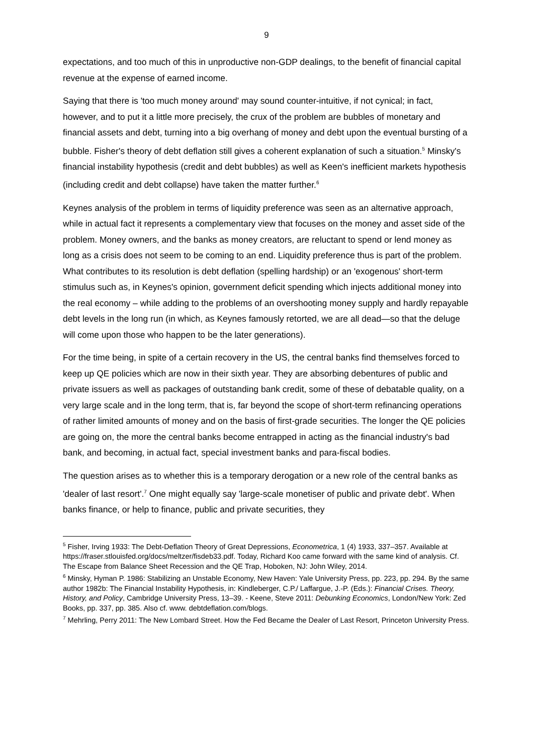9
expectations, and too much of this in unproductive non-GDP dealings, to the benefit of financial capital revenue at the expense of earned income.
Saying that there is 'too much money around' may sound counter-intuitive, if not cynical; in fact, however, and to put it a little more precisely, the crux of the problem are bubbles of monetary and financial assets and debt, turning into a big overhang of money and debt upon the eventual bursting of a bubble. Fisher's theory of debt deflation still gives a coherent explanation of such a situation.<sup>5</sup> Minsky's financial instability hypothesis (credit and debt bubbles) as well as Keen's inefficient markets hypothesis (including credit and debt collapse) have taken the matter further.<sup>6</sup>
Keynes analysis of the problem in terms of liquidity preference was seen as an alternative approach, while in actual fact it represents a complementary view that focuses on the money and asset side of the problem. Money owners, and the banks as money creators, are reluctant to spend or lend money as long as a crisis does not seem to be coming to an end. Liquidity preference thus is part of the problem. What contributes to its resolution is debt deflation (spelling hardship) or an 'exogenous' short-term stimulus such as, in Keynes's opinion, government deficit spending which injects additional money into the real economy – while adding to the problems of an overshooting money supply and hardly repayable debt levels in the long run (in which, as Keynes famously retorted, we are all dead—so that the deluge will come upon those who happen to be the later generations).
For the time being, in spite of a certain recovery in the US, the central banks find themselves forced to keep up QE policies which are now in their sixth year. They are absorbing debentures of public and private issuers as well as packages of outstanding bank credit, some of these of debatable quality, on a very large scale and in the long term, that is, far beyond the scope of short-term refinancing operations of rather limited amounts of money and on the basis of first-grade securities. The longer the QE policies are going on, the more the central banks become entrapped in acting as the financial industry's bad bank, and becoming, in actual fact, special investment banks and para-fiscal bodies.
The question arises as to whether this is a temporary derogation or a new role of the central banks as 'dealer of last resort'.<sup>7</sup> One might equally say 'large-scale monetiser of public and private debt'. When banks finance, or help to finance, public and private securities, they
<sup>5</sup> Fisher, Irving 1933: The Debt-Deflation Theory of Great Depressions, Econometrica, 1 (4) 1933, 337–357. Available at https://fraser.stlouisfed.org/docs/meltzer/fisdeb33.pdf. Today, Richard Koo came forward with the same kind of analysis. Cf. The Escape from Balance Sheet Recession and the QE Trap, Hoboken, NJ: John Wiley, 2014.
<sup>6</sup> Minsky, Hyman P. 1986: Stabilizing an Unstable Economy, New Haven: Yale University Press, pp. 223, pp. 294. By the same author 1982b: The Financial Instability Hypothesis, in: Kindleberger, C.P./ Laffargue, J.-P. (Eds.): Financial Crises. Theory, History, and Policy, Cambridge University Press, 13–39. - Keene, Steve 2011: Debunking Economics, London/New York: Zed Books, pp. 337, pp. 385. Also cf. www. debtdeflation.com/blogs.
<sup>7</sup> Mehrling, Perry 2011: The New Lombard Street. How the Fed Became the Dealer of Last Resort, Princeton University Press.